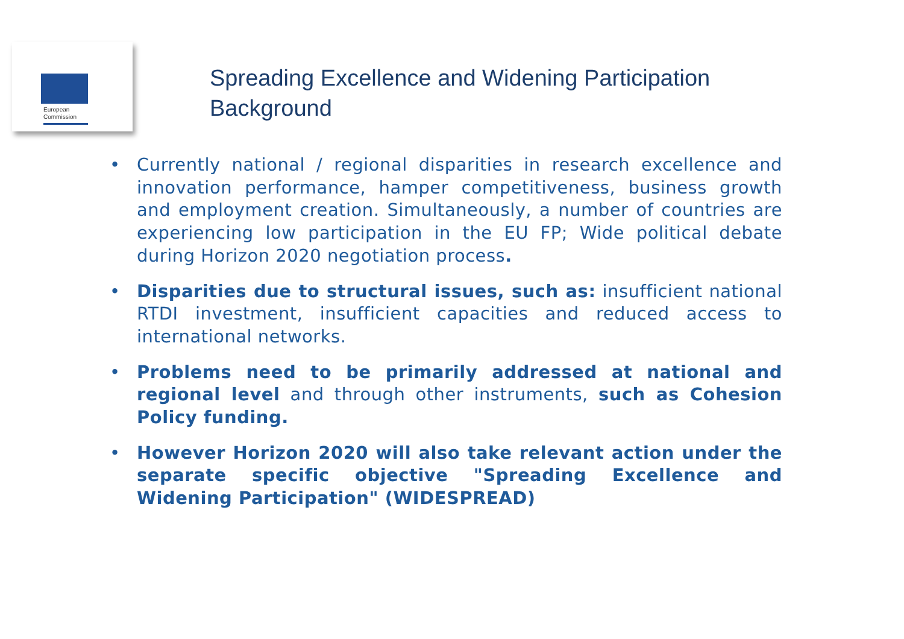European
Commission
Spreading Excellence and Widening Participation
Background
• Currently national / regional disparities in research excellence and innovation performance, hamper competitiveness, business growth and employment creation. Simultaneously, a number of countries are experiencing low participation in the EU FP; Wide political debate during Horizon 2020 negotiation process.
• Disparities due to structural issues, such as: insufficient national RTDI investment, insufficient capacities and reduced access to international networks.
• Problems need to be primarily addressed at national and regional level and through other instruments, such as Cohesion Policy funding.
• However Horizon 2020 will also take relevant action under the separate specific objective "Spreading Excellence and Widening Participation" (WIDESPREAD)